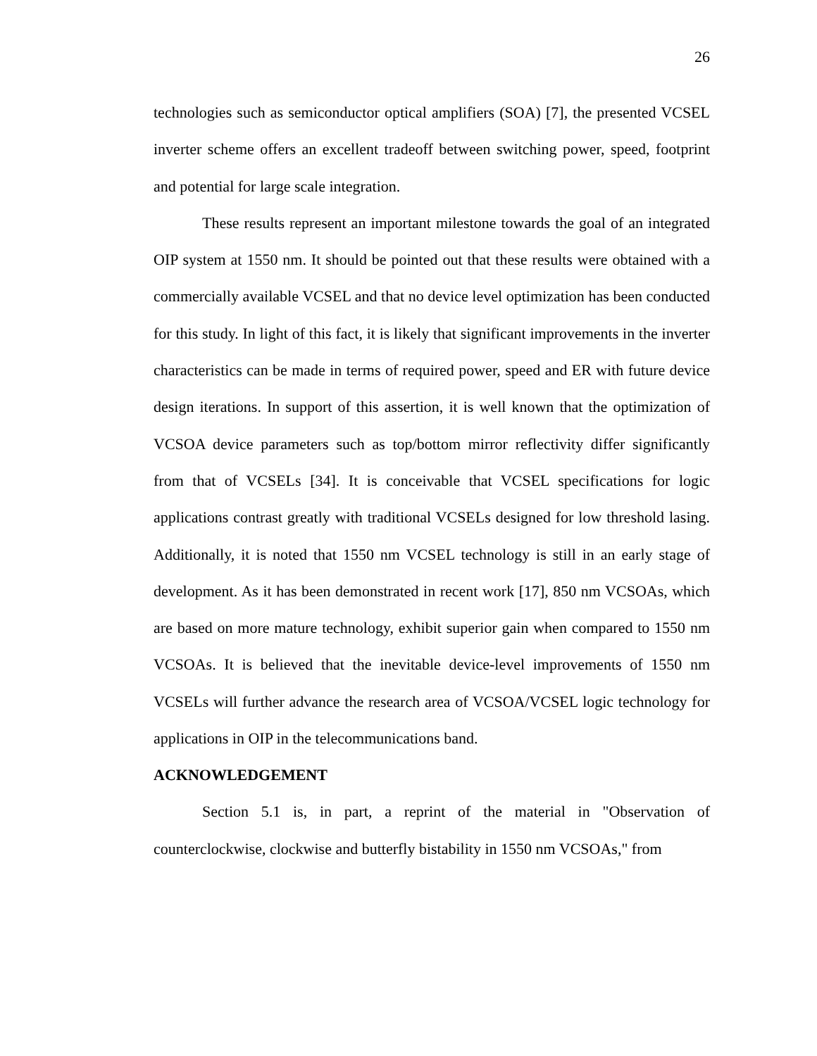26
technologies such as semiconductor optical amplifiers (SOA) [7], the presented VCSEL inverter scheme offers an excellent tradeoff between switching power, speed, footprint and potential for large scale integration.
These results represent an important milestone towards the goal of an integrated OIP system at 1550 nm. It should be pointed out that these results were obtained with a commercially available VCSEL and that no device level optimization has been conducted for this study. In light of this fact, it is likely that significant improvements in the inverter characteristics can be made in terms of required power, speed and ER with future device design iterations. In support of this assertion, it is well known that the optimization of VCSOA device parameters such as top/bottom mirror reflectivity differ significantly from that of VCSELs [34]. It is conceivable that VCSEL specifications for logic applications contrast greatly with traditional VCSELs designed for low threshold lasing. Additionally, it is noted that 1550 nm VCSEL technology is still in an early stage of development. As it has been demonstrated in recent work [17], 850 nm VCSOAs, which are based on more mature technology, exhibit superior gain when compared to 1550 nm VCSOAs. It is believed that the inevitable device-level improvements of 1550 nm VCSELs will further advance the research area of VCSOA/VCSEL logic technology for applications in OIP in the telecommunications band.
ACKNOWLEDGEMENT
Section 5.1 is, in part, a reprint of the material in "Observation of counterclockwise, clockwise and butterfly bistability in 1550 nm VCSOAs," from